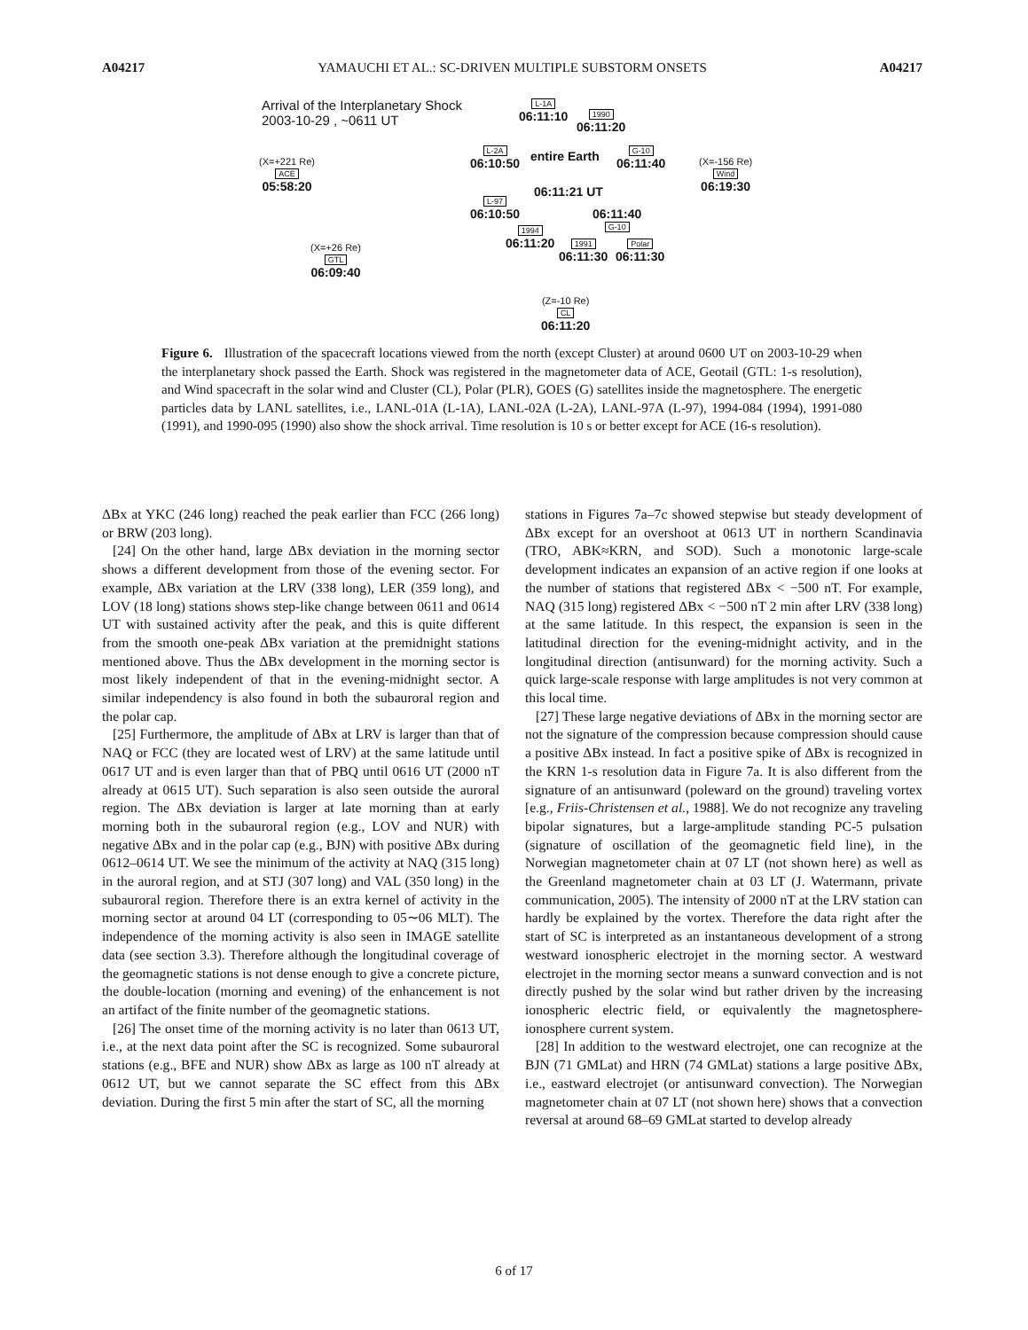A04217 YAMAUCHI ET AL.: SC-DRIVEN MULTIPLE SUBSTORM ONSETS A04217
Arrival of the Interplanetary Shock
2003-10-29 , ~0611 UT
L-1A
06:11:10
1990
06:11:20
L-2A
06:10:50
entire Earth
G-10
06:11:40
(X=+221 Re)
ACE
05:58:20
(X=-156 Re)
Wind
06:19:30
06:11:21 UT
L-97
06:10:50
06:11:40
G-10
1994
06:11:20
1991
06:11:30
Polar
06:11:30
(X=+26 Re)
GTL
06:09:40
(Z=-10 Re)
CL
06:11:20
Figure 6. Illustration of the spacecraft locations viewed from the north (except Cluster) at around 0600 UT on 2003-10-29 when the interplanetary shock passed the Earth. Shock was registered in the magnetometer data of ACE, Geotail (GTL: 1-s resolution), and Wind spacecraft in the solar wind and Cluster (CL), Polar (PLR), GOES (G) satellites inside the magnetosphere. The energetic particles data by LANL satellites, i.e., LANL-01A (L-1A), LANL-02A (L-2A), LANL-97A (L-97), 1994-084 (1994), 1991-080 (1991), and 1990-095 (1990) also show the shock arrival. Time resolution is 10 s or better except for ACE (16-s resolution).
ΔBx at YKC (246 long) reached the peak earlier than FCC (266 long) or BRW (203 long).
[24] On the other hand, large ΔBx deviation in the morning sector shows a different development from those of the evening sector. For example, ΔBx variation at the LRV (338 long), LER (359 long), and LOV (18 long) stations shows step-like change between 0611 and 0614 UT with sustained activity after the peak, and this is quite different from the smooth one-peak ΔBx variation at the premidnight stations mentioned above. Thus the ΔBx development in the morning sector is most likely independent of that in the evening-midnight sector. A similar independency is also found in both the subauroral region and the polar cap.
[25] Furthermore, the amplitude of ΔBx at LRV is larger than that of NAQ or FCC (they are located west of LRV) at the same latitude until 0617 UT and is even larger than that of PBQ until 0616 UT (2000 nT already at 0615 UT). Such separation is also seen outside the auroral region. The ΔBx deviation is larger at late morning than at early morning both in the subauroral region (e.g., LOV and NUR) with negative ΔBx and in the polar cap (e.g., BJN) with positive ΔBx during 0612–0614 UT. We see the minimum of the activity at NAQ (315 long) in the auroral region, and at STJ (307 long) and VAL (350 long) in the subauroral region. Therefore there is an extra kernel of activity in the morning sector at around 04 LT (corresponding to 05∼06 MLT). The independence of the morning activity is also seen in IMAGE satellite data (see section 3.3). Therefore although the longitudinal coverage of the geomagnetic stations is not dense enough to give a concrete picture, the double-location (morning and evening) of the enhancement is not an artifact of the finite number of the geomagnetic stations.
[26] The onset time of the morning activity is no later than 0613 UT, i.e., at the next data point after the SC is recognized. Some subauroral stations (e.g., BFE and NUR) show ΔBx as large as 100 nT already at 0612 UT, but we cannot separate the SC effect from this ΔBx deviation. During the first 5 min after the start of SC, all the morning
stations in Figures 7a–7c showed stepwise but steady development of ΔBx except for an overshoot at 0613 UT in northern Scandinavia (TRO, ABK≈KRN, and SOD). Such a monotonic large-scale development indicates an expansion of an active region if one looks at the number of stations that registered ΔBx < −500 nT. For example, NAQ (315 long) registered ΔBx < −500 nT 2 min after LRV (338 long) at the same latitude. In this respect, the expansion is seen in the latitudinal direction for the evening-midnight activity, and in the longitudinal direction (antisunward) for the morning activity. Such a quick large-scale response with large amplitudes is not very common at this local time.
[27] These large negative deviations of ΔBx in the morning sector are not the signature of the compression because compression should cause a positive ΔBx instead. In fact a positive spike of ΔBx is recognized in the KRN 1-s resolution data in Figure 7a. It is also different from the signature of an antisunward (poleward on the ground) traveling vortex [e.g., Friis-Christensen et al., 1988]. We do not recognize any traveling bipolar signatures, but a large-amplitude standing PC-5 pulsation (signature of oscillation of the geomagnetic field line), in the Norwegian magnetometer chain at 07 LT (not shown here) as well as the Greenland magnetometer chain at 03 LT (J. Watermann, private communication, 2005). The intensity of 2000 nT at the LRV station can hardly be explained by the vortex. Therefore the data right after the start of SC is interpreted as an instantaneous development of a strong westward ionospheric electrojet in the morning sector. A westward electrojet in the morning sector means a sunward convection and is not directly pushed by the solar wind but rather driven by the increasing ionospheric electric field, or equivalently the magnetosphere-ionosphere current system.
[28] In addition to the westward electrojet, one can recognize at the BJN (71 GMLat) and HRN (74 GMLat) stations a large positive ΔBx, i.e., eastward electrojet (or antisunward convection). The Norwegian magnetometer chain at 07 LT (not shown here) shows that a convection reversal at around 68–69 GMLat started to develop already
6 of 17